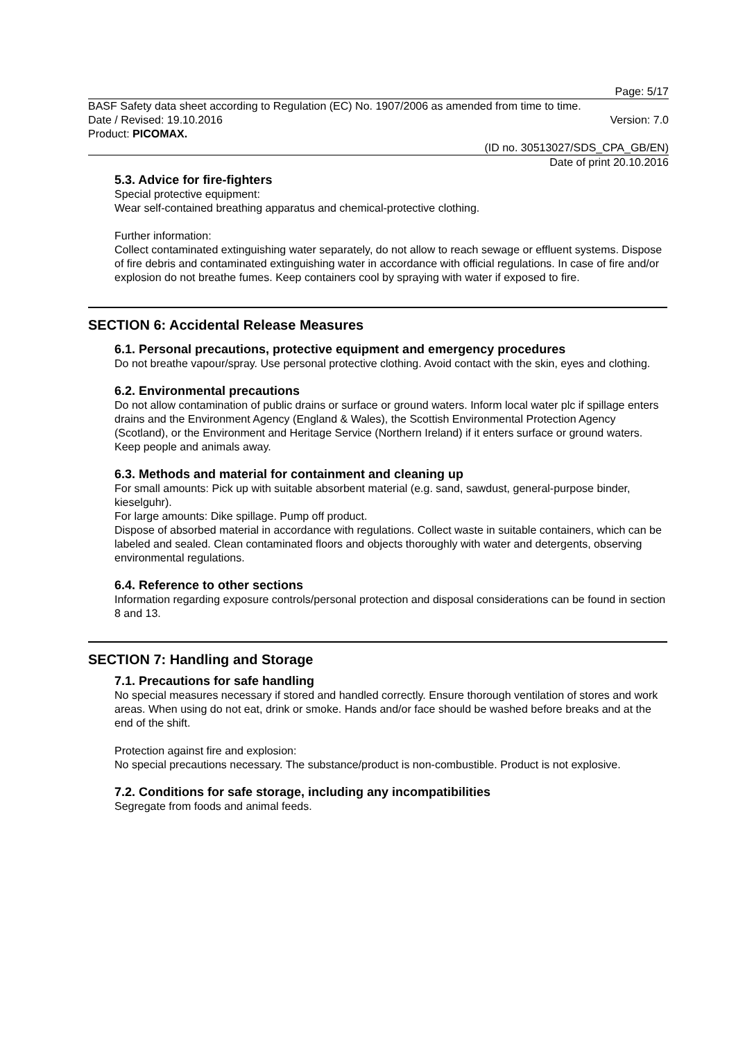Page: 5/17
BASF Safety data sheet according to Regulation (EC) No. 1907/2006 as amended from time to time.
Date / Revised: 19.10.2016 Version: 7.0
Product: PICOMAX.
(ID no. 30513027/SDS_CPA_GB/EN)
Date of print 20.10.2016
5.3. Advice for fire-fighters
Special protective equipment:
Wear self-contained breathing apparatus and chemical-protective clothing.
Further information:
Collect contaminated extinguishing water separately, do not allow to reach sewage or effluent systems. Dispose of fire debris and contaminated extinguishing water in accordance with official regulations. In case of fire and/or explosion do not breathe fumes. Keep containers cool by spraying with water if exposed to fire.
SECTION 6: Accidental Release Measures
6.1. Personal precautions, protective equipment and emergency procedures
Do not breathe vapour/spray. Use personal protective clothing. Avoid contact with the skin, eyes and clothing.
6.2. Environmental precautions
Do not allow contamination of public drains or surface or ground waters. Inform local water plc if spillage enters drains and the Environment Agency (England & Wales), the Scottish Environmental Protection Agency (Scotland), or the Environment and Heritage Service (Northern Ireland) if it enters surface or ground waters. Keep people and animals away.
6.3. Methods and material for containment and cleaning up
For small amounts: Pick up with suitable absorbent material (e.g. sand, sawdust, general-purpose binder, kieselguhr).
For large amounts: Dike spillage. Pump off product.
Dispose of absorbed material in accordance with regulations. Collect waste in suitable containers, which can be labeled and sealed. Clean contaminated floors and objects thoroughly with water and detergents, observing environmental regulations.
6.4. Reference to other sections
Information regarding exposure controls/personal protection and disposal considerations can be found in section 8 and 13.
SECTION 7: Handling and Storage
7.1. Precautions for safe handling
No special measures necessary if stored and handled correctly. Ensure thorough ventilation of stores and work areas. When using do not eat, drink or smoke. Hands and/or face should be washed before breaks and at the end of the shift.
Protection against fire and explosion:
No special precautions necessary. The substance/product is non-combustible. Product is not explosive.
7.2. Conditions for safe storage, including any incompatibilities
Segregate from foods and animal feeds.